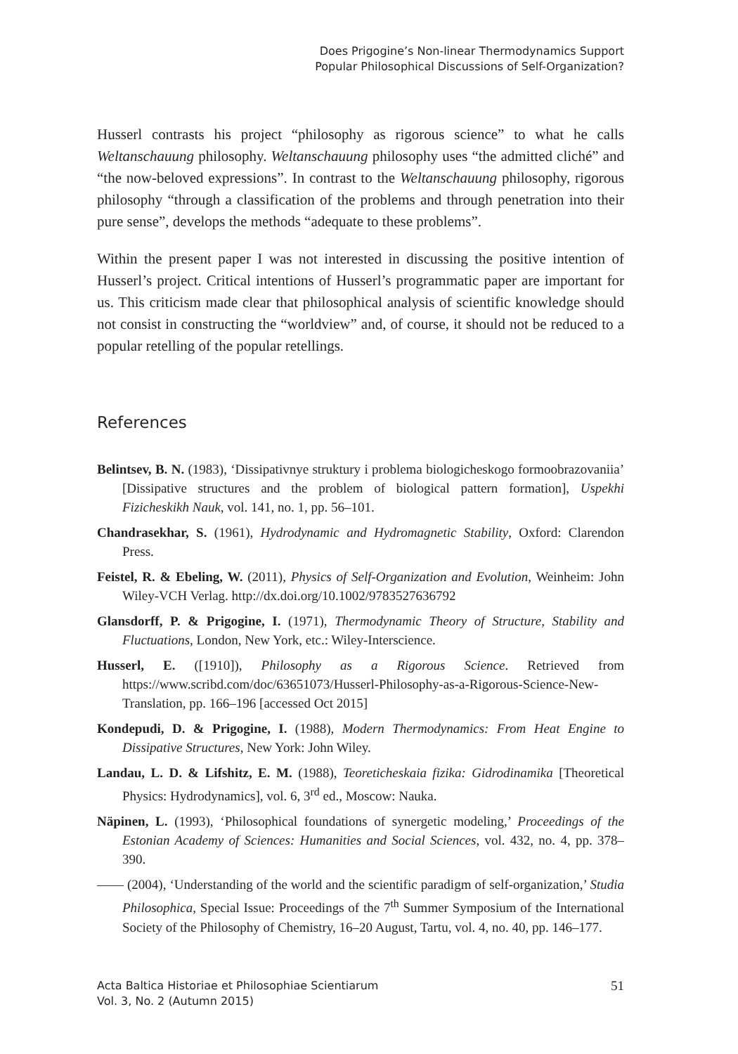Does Prigogine’s Non-linear Thermodynamics Support
Popular Philosophical Discussions of Self-Organization?
Husserl contrasts his project “philosophy as rigorous science” to what he calls Weltanschauung philosophy. Weltanschauung philosophy uses “the admitted cliché” and “the now-beloved expressions”. In contrast to the Weltanschauung philosophy, rigorous philosophy “through a classification of the problems and through penetration into their pure sense”, develops the methods “adequate to these problems”.
Within the present paper I was not interested in discussing the positive intention of Husserl’s project. Critical intentions of Husserl’s programmatic paper are important for us. This criticism made clear that philosophical analysis of scientific knowledge should not consist in constructing the “worldview” and, of course, it should not be reduced to a popular retelling of the popular retellings.
References
Belintsev, B. N. (1983), ‘Dissipativnye struktury i problema biologicheskogo formoobrazovaniia’ [Dissipative structures and the problem of biological pattern formation], Uspekhi Fizicheskikh Nauk, vol. 141, no. 1, pp. 56–101.
Chandrasekhar, S. (1961), Hydrodynamic and Hydromagnetic Stability, Oxford: Clarendon Press.
Feistel, R. & Ebeling, W. (2011), Physics of Self-Organization and Evolution, Weinheim: John Wiley-VCH Verlag. http://dx.doi.org/10.1002/9783527636792
Glansdorff, P. & Prigogine, I. (1971), Thermodynamic Theory of Structure, Stability and Fluctuations, London, New York, etc.: Wiley-Interscience.
Husserl, E. ([1910]), Philosophy as a Rigorous Science. Retrieved from https://www.scribd.com/doc/63651073/Husserl-Philosophy-as-a-Rigorous-Science-New-Translation, pp. 166–196 [accessed Oct 2015]
Kondepudi, D. & Prigogine, I. (1988), Modern Thermodynamics: From Heat Engine to Dissipative Structures, New York: John Wiley.
Landau, L. D. & Lifshitz, E. M. (1988), Teoreticheskaia fizika: Gidrodinamika [Theoretical Physics: Hydrodynamics], vol. 6, 3<sup>rd</sup> ed., Moscow: Nauka.
Näpinen, L. (1993), ‘Philosophical foundations of synergetic modeling,’ Proceedings of the Estonian Academy of Sciences: Humanities and Social Sciences, vol. 432, no. 4, pp. 378–390.
—— (2004), ‘Understanding of the world and the scientific paradigm of self-organization,’ Studia Philosophica, Special Issue: Proceedings of the 7<sup>th</sup> Summer Symposium of the International Society of the Philosophy of Chemistry, 16–20 August, Tartu, vol. 4, no. 40, pp. 146–177.
Acta Baltica Historiae et Philosophiae Scientiarum
Vol. 3, No. 2 (Autumn 2015)
51